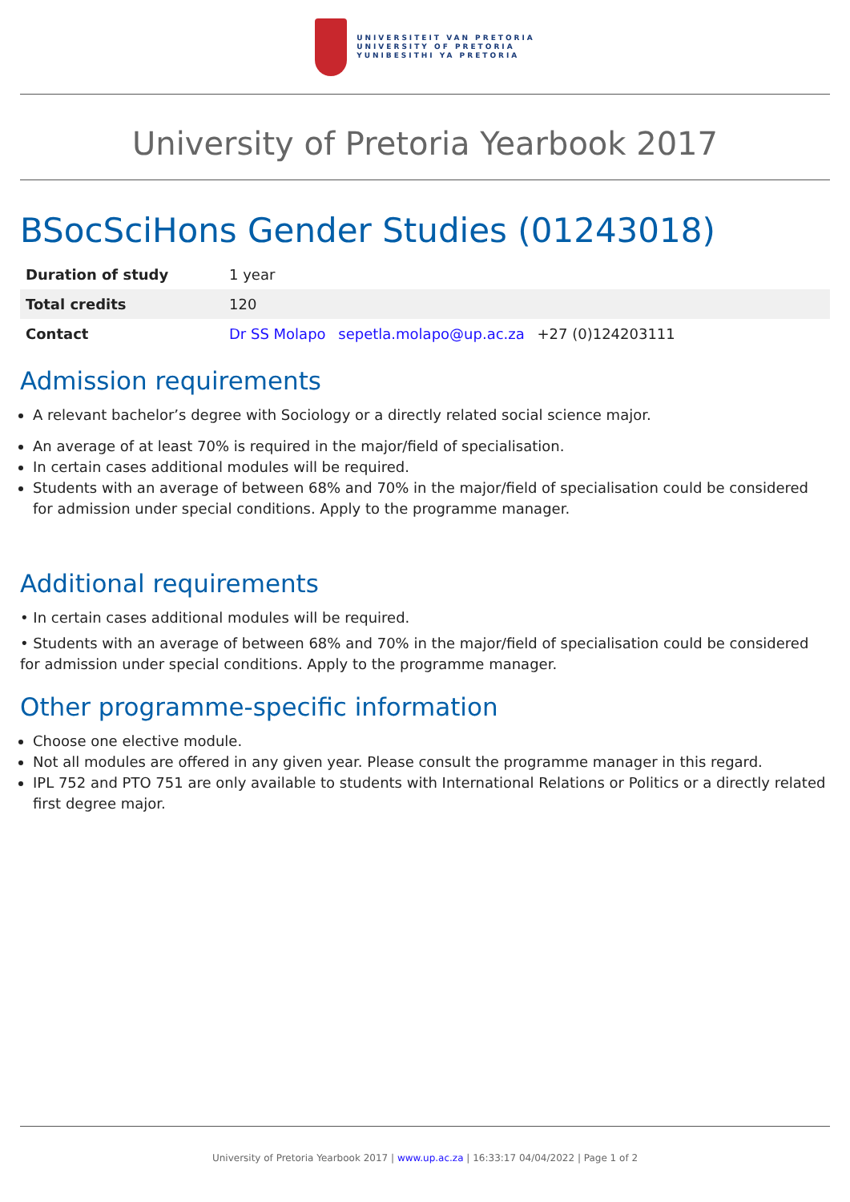UNIVERSITEIT VAN PRETORIA
UNIVERSITY OF PRETORIA
YUNIBESITHI YA PRETORIA
University of Pretoria Yearbook 2017
BSocSciHons Gender Studies (01243018)
| Duration of study | 1 year |
| Total credits | 120 |
| Contact | Dr SS Molapo sepetla.molapo@up.ac.za +27 (0)124203111 |
Admission requirements
A relevant bachelor’s degree with Sociology or a directly related social science major.
An average of at least 70% is required in the major/field of specialisation.
In certain cases additional modules will be required.
Students with an average of between 68% and 70% in the major/field of specialisation could be considered for admission under special conditions. Apply to the programme manager.
Additional requirements
• In certain cases additional modules will be required.
• Students with an average of between 68% and 70% in the major/field of specialisation could be considered for admission under special conditions. Apply to the programme manager.
Other programme-specific information
Choose one elective module.
Not all modules are offered in any given year. Please consult the programme manager in this regard.
IPL 752 and PTO 751 are only available to students with International Relations or Politics or a directly related first degree major.
University of Pretoria Yearbook 2017 | www.up.ac.za | 16:33:17 04/04/2022 | Page 1 of 2